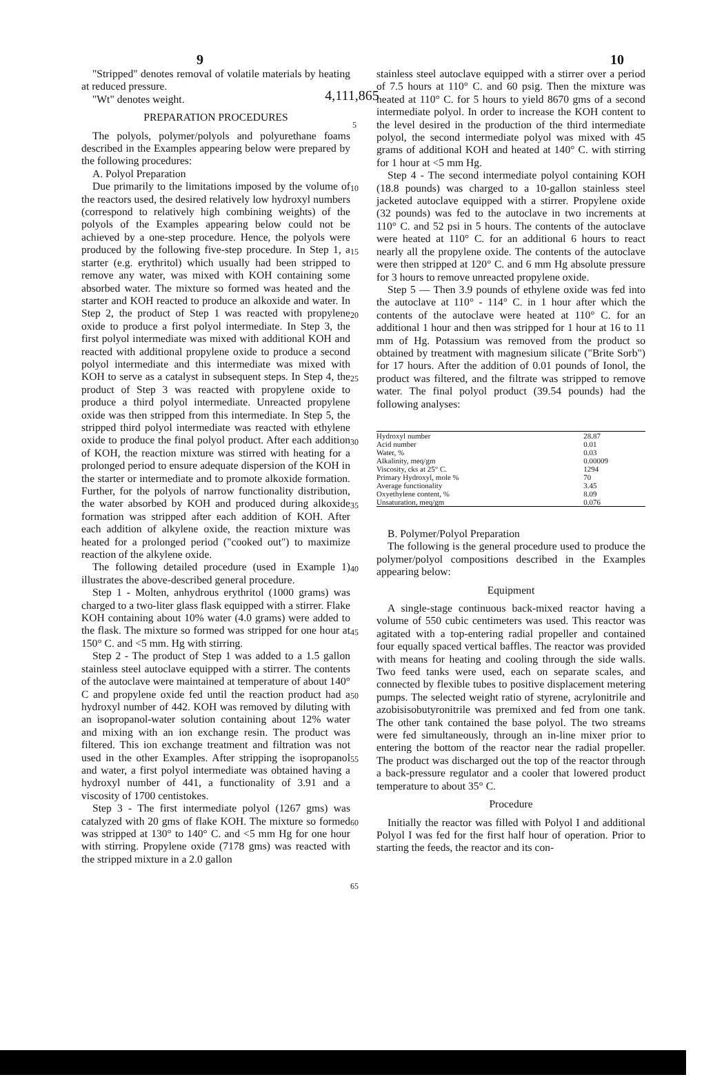4,111,865
9 10
"Stripped" denotes removal of volatile materials by heating at reduced pressure.
"Wt" denotes weight.
PREPARATION PROCEDURES
The polyols, polymer/polyols and polyurethane foams described in the Examples appearing below were prepared by the following procedures:
A. Polyol Preparation
Due primarily to the limitations imposed by the volume of the reactors used, the desired relatively low hydroxyl numbers (correspond to relatively high combining weights) of the polyols of the Examples appearing below could not be achieved by a one-step procedure. Hence, the polyols were produced by the following five-step procedure. In Step 1, a starter (e.g. erythritol) which usually had been stripped to remove any water, was mixed with KOH containing some absorbed water. The mixture so formed was heated and the starter and KOH reacted to produce an alkoxide and water. In Step 2, the product of Step 1 was reacted with propylene oxide to produce a first polyol intermediate. In Step 3, the first polyol intermediate was mixed with additional KOH and reacted with additional propylene oxide to produce a second polyol intermediate and this intermediate was mixed with KOH to serve as a catalyst in subsequent steps. In Step 4, the product of Step 3 was reacted with propylene oxide to produce a third polyol intermediate. Unreacted propylene oxide was then stripped from this intermediate. In Step 5, the stripped third polyol intermediate was reacted with ethylene oxide to produce the final polyol product. After each addition of KOH, the reaction mixture was stirred with heating for a prolonged period to ensure adequate dispersion of the KOH in the starter or intermediate and to promote alkoxide formation. Further, for the polyols of narrow functionality distribution, the water absorbed by KOH and produced during alkoxide formation was stripped after each addition of KOH. After each addition of alkylene oxide, the reaction mixture was heated for a prolonged period ("cooked out") to maximize reaction of the alkylene oxide.
The following detailed procedure (used in Example 1) illustrates the above-described general procedure.
Step 1 - Molten, anhydrous erythritol (1000 grams) was charged to a two-liter glass flask equipped with a stirrer. Flake KOH containing about 10% water (4.0 grams) were added to the flask. The mixture so formed was stripped for one hour at 150° C. and <5 mm. Hg with stirring.
Step 2 - The product of Step 1 was added to a 1.5 gallon stainless steel autoclave equipped with a stirrer. The contents of the autoclave were maintained at temperature of about 140° C and propylene oxide fed until the reaction product had a hydroxyl number of 442. KOH was removed by diluting with an isopropanol-water solution containing about 12% water and mixing with an ion exchange resin. The product was filtered. This ion exchange treatment and filtration was not used in the other Examples. After stripping the isopropanol and water, a first polyol intermediate was obtained having a hydroxyl number of 441, a functionality of 3.91 and a viscosity of 1700 centistokes.
Step 3 - The first intermediate polyol (1267 gms) was catalyzed with 20 gms of flake KOH. The mixture so formed was stripped at 130° to 140° C. and <5 mm Hg for one hour with stirring. Propylene oxide (7178 gms) was reacted with the stripped mixture in a 2.0 gallon
5
10
15
20
25
30
35
40
45
50
55
60
65
stainless steel autoclave equipped with a stirrer over a period of 7.5 hours at 110° C. and 60 psig. Then the mixture was heated at 110° C. for 5 hours to yield 8670 gms of a second intermediate polyol. In order to increase the KOH content to the level desired in the production of the third intermediate polyol, the second intermediate polyol was mixed with 45 grams of additional KOH and heated at 140° C. with stirring for 1 hour at <5 mm Hg.
Step 4 - The second intermediate polyol containing KOH (18.8 pounds) was charged to a 10-gallon stainless steel jacketed autoclave equipped with a stirrer. Propylene oxide (32 pounds) was fed to the autoclave in two increments at 110° C. and 52 psi in 5 hours. The contents of the autoclave were heated at 110° C. for an additional 6 hours to react nearly all the propylene oxide. The contents of the autoclave were then stripped at 120° C. and 6 mm Hg absolute pressure for 3 hours to remove unreacted propylene oxide.
Step 5 — Then 3.9 pounds of ethylene oxide was fed into the autoclave at 110° - 114° C. in 1 hour after which the contents of the autoclave were heated at 110° C. for an additional 1 hour and then was stripped for 1 hour at 16 to 11 mm of Hg. Potassium was removed from the product so obtained by treatment with magnesium silicate ("Brite Sorb") for 17 hours. After the addition of 0.01 pounds of Ionol, the product was filtered, and the filtrate was stripped to remove water. The final polyol product (39.54 pounds) had the following analyses:
| Hydroxyl number | 28.87 |
| Acid number | 0.01 |
| Water, % | 0.03 |
| Alkalinity, meq/gm | 0.00009 |
| Viscosity, cks at 25° C. | 1294 |
| Primary Hydroxyl, mole % | 70 |
| Average functionality | 3.45 |
| Oxyethylene content, % | 8.09 |
| Unsaturation, meq/gm | 0.076 |
B. Polymer/Polyol Preparation
The following is the general procedure used to produce the polymer/polyol compositions described in the Examples appearing below:
Equipment
A single-stage continuous back-mixed reactor having a volume of 550 cubic centimeters was used. This reactor was agitated with a top-entering radial propeller and contained four equally spaced vertical baffles. The reactor was provided with means for heating and cooling through the side walls. Two feed tanks were used, each on separate scales, and connected by flexible tubes to positive displacement metering pumps. The selected weight ratio of styrene, acrylonitrile and azobisisobutyronitrile was premixed and fed from one tank. The other tank contained the base polyol. The two streams were fed simultaneously, through an in-line mixer prior to entering the bottom of the reactor near the radial propeller. The product was discharged out the top of the reactor through a back-pressure regulator and a cooler that lowered product temperature to about 35° C.
Procedure
Initially the reactor was filled with Polyol I and additional Polyol I was fed for the first half hour of operation. Prior to starting the feeds, the reactor and its con-